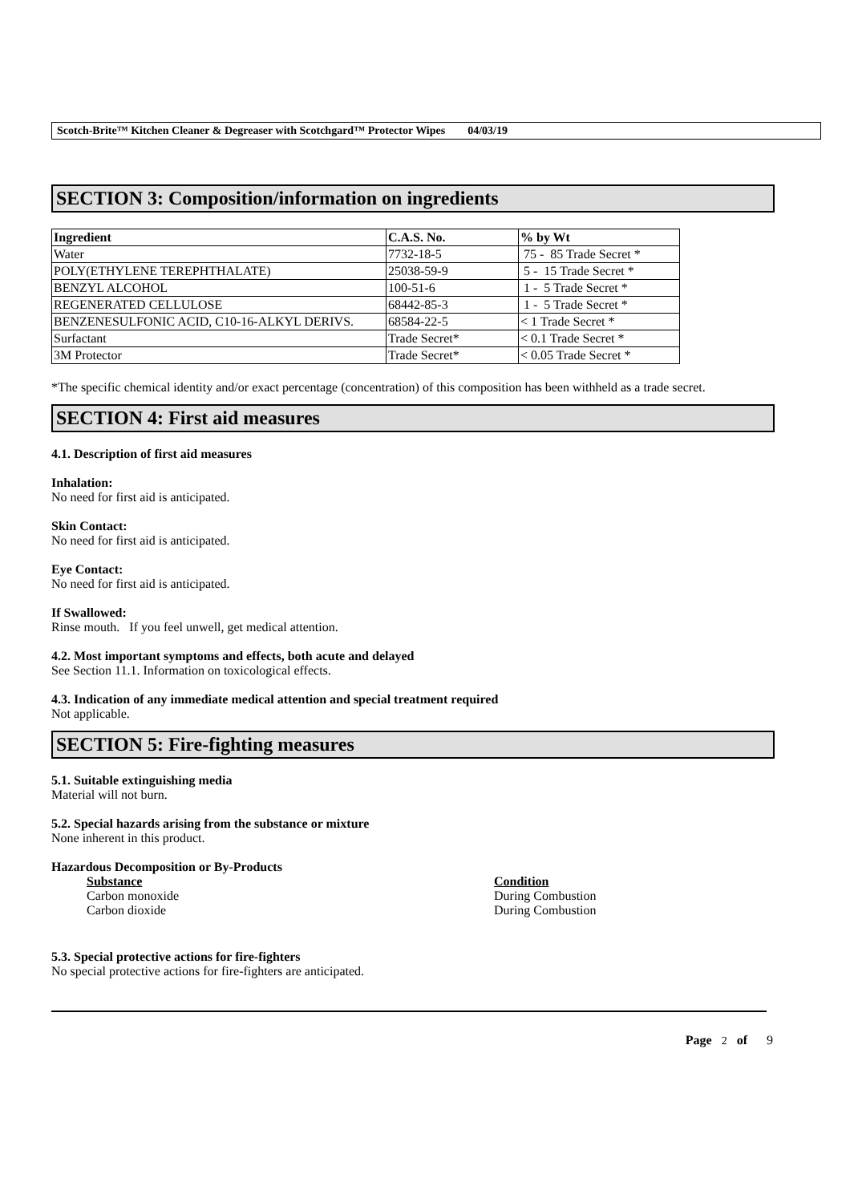Scotch-Brite™ Kitchen Cleaner & Degreaser with Scotchgard™ Protector Wipes 04/03/19
SECTION 3: Composition/information on ingredients
| Ingredient | C.A.S. No. | % by Wt |
| --- | --- | --- |
| Water | 7732-18-5 | 75 - 85 Trade Secret * |
| POLY(ETHYLENE TEREPHTHALATE) | 25038-59-9 | 5 - 15 Trade Secret * |
| BENZYL ALCOHOL | 100-51-6 | 1 - 5 Trade Secret * |
| REGENERATED CELLULOSE | 68442-85-3 | 1 - 5 Trade Secret * |
| BENZENESULFONIC ACID, C10-16-ALKYL DERIVS. | 68584-22-5 | < 1 Trade Secret * |
| Surfactant | Trade Secret* | < 0.1 Trade Secret * |
| 3M Protector | Trade Secret* | < 0.05 Trade Secret * |
*The specific chemical identity and/or exact percentage (concentration) of this composition has been withheld as a trade secret.
SECTION 4: First aid measures
4.1. Description of first aid measures
Inhalation:
No need for first aid is anticipated.
Skin Contact:
No need for first aid is anticipated.
Eye Contact:
No need for first aid is anticipated.
If Swallowed:
Rinse mouth. If you feel unwell, get medical attention.
4.2. Most important symptoms and effects, both acute and delayed
See Section 11.1. Information on toxicological effects.
4.3. Indication of any immediate medical attention and special treatment required
Not applicable.
SECTION 5: Fire-fighting measures
5.1. Suitable extinguishing media
Material will not burn.
5.2. Special hazards arising from the substance or mixture
None inherent in this product.
Hazardous Decomposition or By-Products
Substance
Carbon monoxide
Carbon dioxide
Condition
During Combustion
During Combustion
5.3. Special protective actions for fire-fighters
No special protective actions for fire-fighters are anticipated.
Page 2 of 9